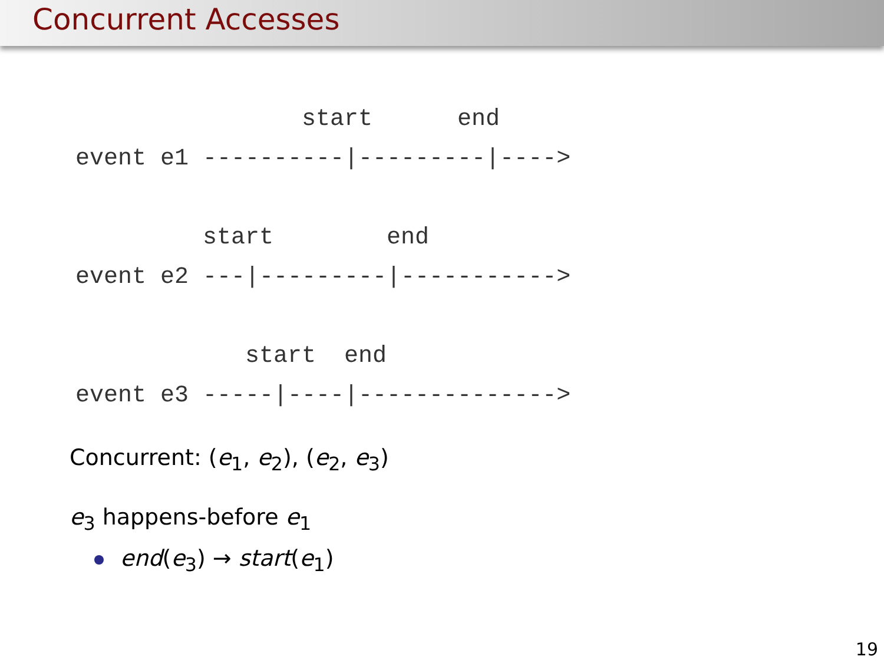Concurrent Accesses
                start      end
event e1 ----------|---------|---->

         start        end
event e2 ---|---------|----------->

            start  end
event e3 -----|----|-------------->
Concurrent: (e<sub>1</sub>, e<sub>2</sub>), (e<sub>2</sub>, e<sub>3</sub>)
e<sub>3</sub> happens-before e<sub>1</sub>
end(e<sub>3</sub>) → start(e<sub>1</sub>)
19